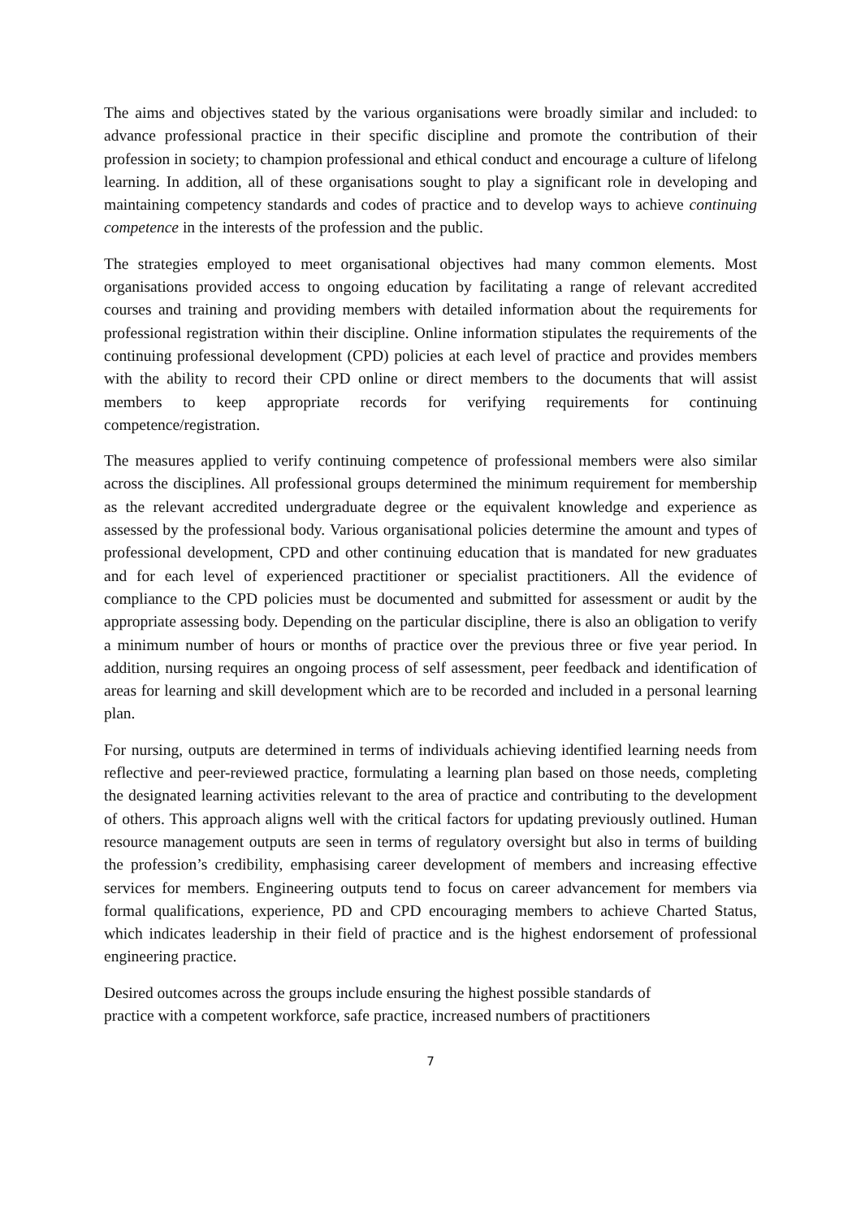The aims and objectives stated by the various organisations were broadly similar and included: to advance professional practice in their specific discipline and promote the contribution of their profession in society; to champion professional and ethical conduct and encourage a culture of lifelong learning. In addition, all of these organisations sought to play a significant role in developing and maintaining competency standards and codes of practice and to develop ways to achieve continuing competence in the interests of the profession and the public.
The strategies employed to meet organisational objectives had many common elements. Most organisations provided access to ongoing education by facilitating a range of relevant accredited courses and training and providing members with detailed information about the requirements for professional registration within their discipline. Online information stipulates the requirements of the continuing professional development (CPD) policies at each level of practice and provides members with the ability to record their CPD online or direct members to the documents that will assist members to keep appropriate records for verifying requirements for continuing competence/registration.
The measures applied to verify continuing competence of professional members were also similar across the disciplines. All professional groups determined the minimum requirement for membership as the relevant accredited undergraduate degree or the equivalent knowledge and experience as assessed by the professional body. Various organisational policies determine the amount and types of professional development, CPD and other continuing education that is mandated for new graduates and for each level of experienced practitioner or specialist practitioners. All the evidence of compliance to the CPD policies must be documented and submitted for assessment or audit by the appropriate assessing body. Depending on the particular discipline, there is also an obligation to verify a minimum number of hours or months of practice over the previous three or five year period. In addition, nursing requires an ongoing process of self assessment, peer feedback and identification of areas for learning and skill development which are to be recorded and included in a personal learning plan.
For nursing, outputs are determined in terms of individuals achieving identified learning needs from reflective and peer-reviewed practice, formulating a learning plan based on those needs, completing the designated learning activities relevant to the area of practice and contributing to the development of others. This approach aligns well with the critical factors for updating previously outlined. Human resource management outputs are seen in terms of regulatory oversight but also in terms of building the profession’s credibility, emphasising career development of members and increasing effective services for members. Engineering outputs tend to focus on career advancement for members via formal qualifications, experience, PD and CPD encouraging members to achieve Charted Status, which indicates leadership in their field of practice and is the highest endorsement of professional engineering practice.
Desired outcomes across the groups include ensuring the highest possible standards of
practice with a competent workforce, safe practice, increased numbers of practitioners
7